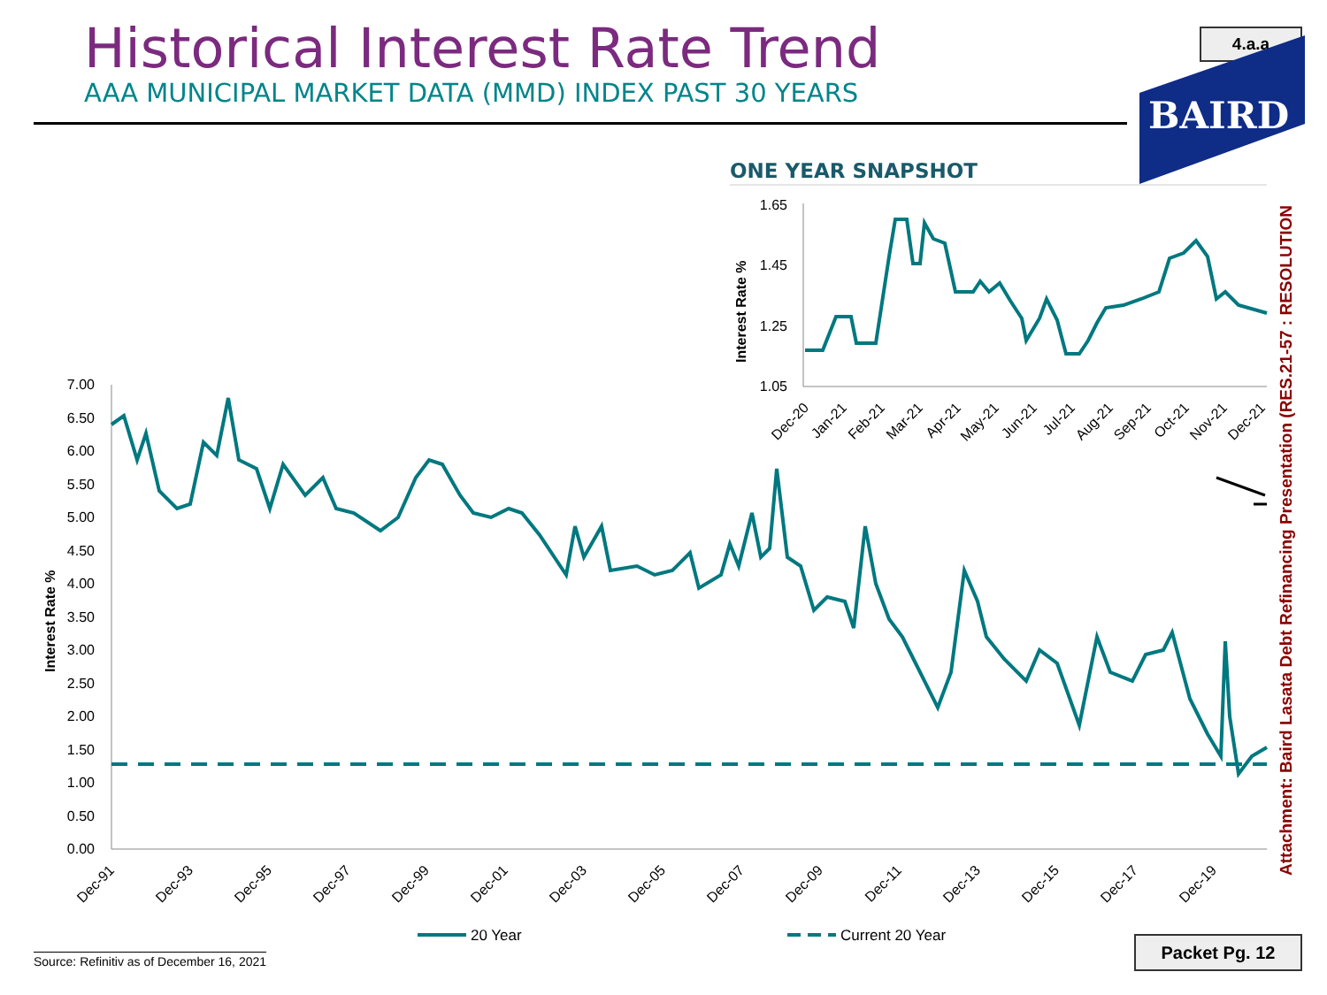Historical Interest Rate Trend
AAA MUNICIPAL MARKET DATA (MMD) INDEX PAST 30 YEARS
4.a.a
ONE YEAR SNAPSHOT
BAIRD
7.00
6.50
6.00
5.50
5.00
4.50
4.00
3.50
3.00
2.50
2.00
1.50
1.00
0.50
0.00
1.65
1.45
1.25
1.05
Interest Rate %
Interest Rate %
Dec-91
Dec-93
Dec-95
Dec-97
Dec-99
Dec-01
Dec-03
Dec-05
Dec-07
Dec-09
Dec-11
Dec-13
Dec-15
Dec-17
Dec-19
Dec-20
Jan-21
Feb-21
Mar-21
Apr-21
May-21
Jun-21
Jul-21
Aug-21
Sep-21
Oct-21
Nov-21
Dec-21
20 Year
Current 20 Year
Attachment: Baird Lasata Debt Refinancing Presentation (RES.21-57 : RESOLUTION
Source: Refinitiv as of December 16, 2021
Packet Pg. 12